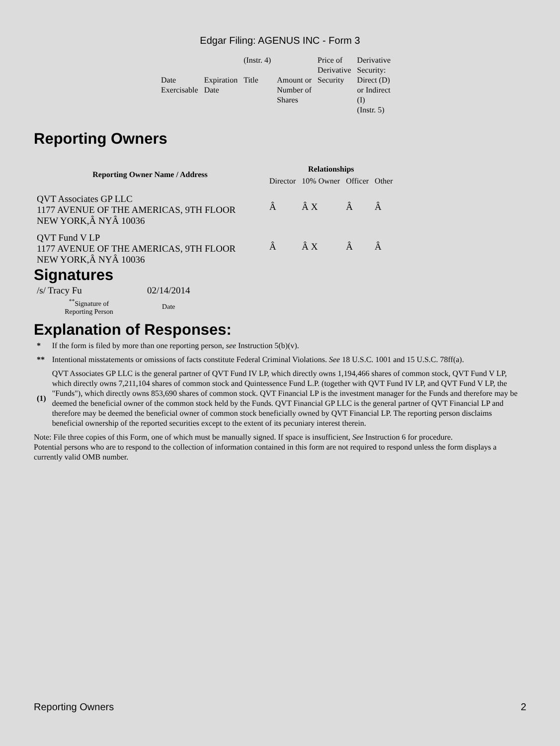Edgar Filing: AGENUS INC - Form 3
| Date Exercisable | Expiration Date | (Instr. 4) Title | Amount or Number of Shares | Price of Derivative Security | Derivative Security: Direct (D) or Indirect (I) (Instr. 5) |
Reporting Owners
| Reporting Owner Name / Address | Relationships | | | |
| --- | --- | --- | --- | --- |
| | Director | 10% Owner | Officer | Other |
| QVT Associates GP LLC 1177 AVENUE OF THE AMERICAS, 9TH FLOOR NEW YORK,Â NYÂ 10036 | Â | Â X | Â | Â |
| QVT Fund V LP 1177 AVENUE OF THE AMERICAS, 9TH FLOOR NEW YORK,Â NYÂ 10036 | Â | Â X | Â | Â |
Signatures
| /s/ Tracy Fu | 02/14/2014 |
| <sup>**</sup> Signature of Reporting Person | Date |
Explanation of Responses:
| * | If the form is filed by more than one reporting person, see Instruction 5(b)(v). |
| ** | Intentional misstatements or omissions of facts constitute Federal Criminal Violations. See 18 U.S.C. 1001 and 15 U.S.C. 78ff(a). |
| (1) | QVT Associates GP LLC is the general partner of QVT Fund IV LP, which directly owns 1,194,466 shares of common stock, QVT Fund V LP, which directly owns 7,211,104 shares of common stock and Quintessence Fund L.P. (together with QVT Fund IV LP, and QVT Fund V LP, the "Funds"), which directly owns 853,690 shares of common stock. QVT Financial LP is the investment manager for the Funds and therefore may be deemed the beneficial owner of the common stock held by the Funds. QVT Financial GP LLC is the general partner of QVT Financial LP and therefore may be deemed the beneficial owner of common stock beneficially owned by QVT Financial LP. The reporting person disclaims beneficial ownership of the reported securities except to the extent of its pecuniary interest therein. |
Note: File three copies of this Form, one of which must be manually signed. If space is insufficient, See Instruction 6 for procedure.
Potential persons who are to respond to the collection of information contained in this form are not required to respond unless the form displays a currently valid OMB number.
Reporting Owners 2